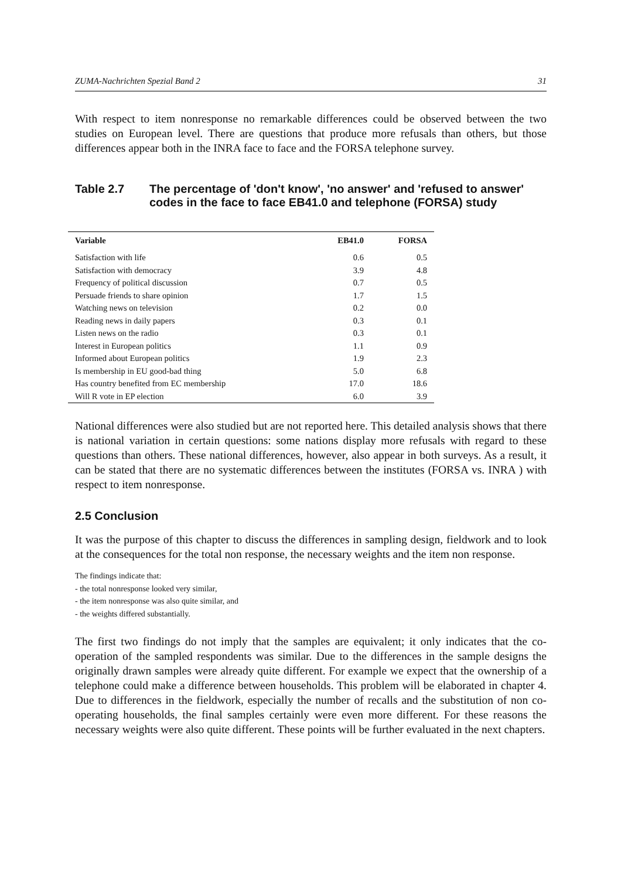ZUMA-Nachrichten Spezial Band 2 31
With respect to item nonresponse no remarkable differences could be observed between the two studies on European level. There are questions that produce more refusals than others, but those differences appear both in the INRA face to face and the FORSA telephone survey.
Table 2.7 The percentage of 'don't know', 'no answer' and 'refused to answer' codes in the face to face EB41.0 and telephone (FORSA) study
| Variable | EB41.0 | FORSA |
| --- | --- | --- |
| Satisfaction with life | 0.6 | 0.5 |
| Satisfaction with democracy | 3.9 | 4.8 |
| Frequency of political discussion | 0.7 | 0.5 |
| Persuade friends to share opinion | 1.7 | 1.5 |
| Watching news on television | 0.2 | 0.0 |
| Reading news in daily papers | 0.3 | 0.1 |
| Listen news on the radio | 0.3 | 0.1 |
| Interest in European politics | 1.1 | 0.9 |
| Informed about European politics | 1.9 | 2.3 |
| Is membership in EU good-bad thing | 5.0 | 6.8 |
| Has country benefited from EC membership | 17.0 | 18.6 |
| Will R vote in EP election | 6.0 | 3.9 |
National differences were also studied but are not reported here. This detailed analysis shows that there is national variation in certain questions: some nations display more refusals with regard to these questions than others. These national differences, however, also appear in both surveys. As a result, it can be stated that there are no systematic differences between the institutes (FORSA vs. INRA ) with respect to item nonresponse.
2.5 Conclusion
It was the purpose of this chapter to discuss the differences in sampling design, fieldwork and to look at the consequences for the total non response, the necessary weights and the item non response.
The findings indicate that:
- the total nonresponse looked very similar,
- the item nonresponse was also quite similar, and
- the weights differed substantially.
The first two findings do not imply that the samples are equivalent; it only indicates that the co-operation of the sampled respondents was similar. Due to the differences in the sample designs the originally drawn samples were already quite different. For example we expect that the ownership of a telephone could make a difference between households. This problem will be elaborated in chapter 4. Due to differences in the fieldwork, especially the number of recalls and the substitution of non co-operating households, the final samples certainly were even more different. For these reasons the necessary weights were also quite different. These points will be further evaluated in the next chapters.